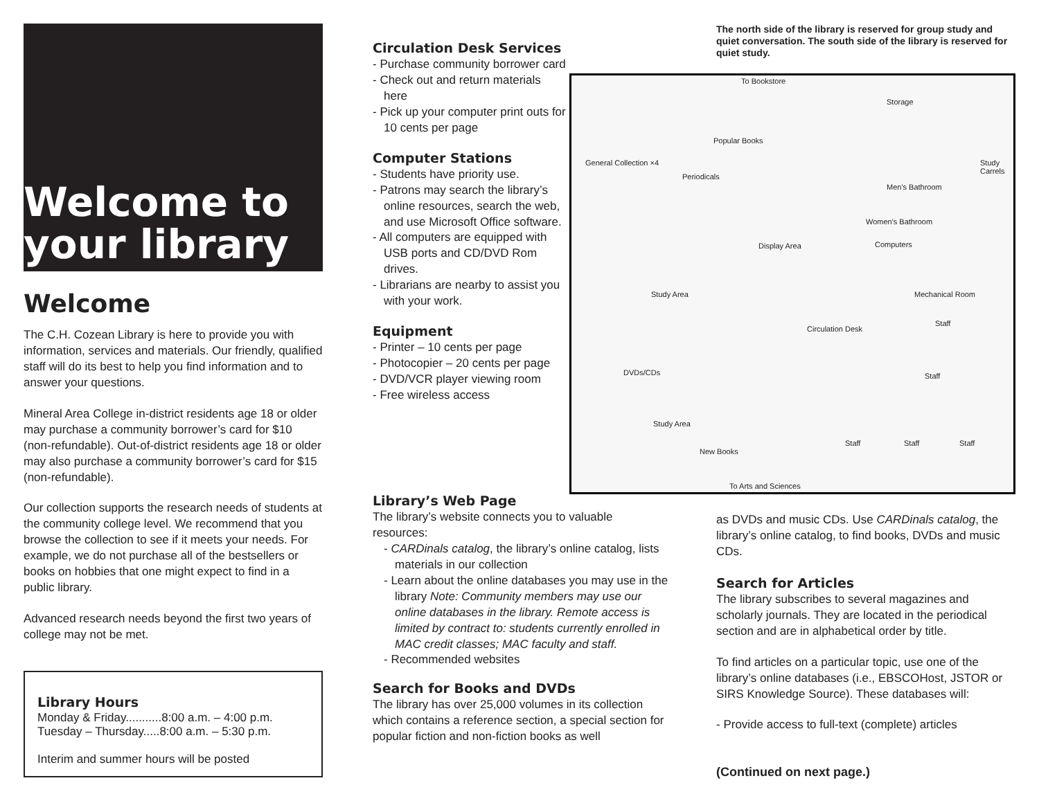Welcome to your library
Welcome
The C.H. Cozean Library is here to provide you with information, services and materials. Our friendly, qualified staff will do its best to help you find information and to answer your questions.
Mineral Area College in-district residents age 18 or older may purchase a community borrower’s card for $10 (non-refundable). Out-of-district residents age 18 or older may also purchase a community borrower’s card for $15 (non-refundable).
Our collection supports the research needs of students at the community college level. We recommend that you browse the collection to see if it meets your needs. For example, we do not purchase all of the bestsellers or books on hobbies that one might expect to find in a public library.
Advanced research needs beyond the first two years of college may not be met.
Library Hours
Monday & Friday...........8:00 a.m. – 4:00 p.m.
Tuesday – Thursday.....8:00 a.m. – 5:30 p.m.
Interim and summer hours will be posted
Circulation Desk Services
- Purchase community borrower card
- Check out and return materials here
- Pick up your computer print outs for 10 cents per page
Computer Stations
- Students have priority use.
- Patrons may search the library’s online resources, search the web, and use Microsoft Office software.
- All computers are equipped with USB ports and CD/DVD Rom drives.
- Librarians are nearby to assist you with your work.
Equipment
- Printer – 10 cents per page
- Photocopier – 20 cents per page
- DVD/VCR player viewing room
- Free wireless access
Library’s Web Page
The library’s website connects you to valuable resources:
- CARDinals catalog, the library’s online catalog, lists materials in our collection
- Learn about the online databases you may use in the library Note: Community members may use our online databases in the library. Remote access is limited by contract to: students currently enrolled in MAC credit classes; MAC faculty and staff.
- Recommended websites
Search for Books and DVDs
The library has over 25,000 volumes in its collection which contains a reference section, a special section for popular fiction and non-fiction books as well
The north side of the library is reserved for group study and quiet conversation. The south side of the library is reserved for quiet study.
To Bookstore
Storage
Popular Books
General Collection ×4
Periodicals
Men's Bathroom
Women's Bathroom
Computers Display Area
Study Carrels
Mechanical Room
Staff
Study Area
Circulation Desk
DVDs/CDs Staff
Study Area
Staff Staff Staff
New Books
To Arts and Sciences
as DVDs and music CDs. Use CARDinals catalog, the library’s online catalog, to find books, DVDs and music CDs.
Search for Articles
The library subscribes to several magazines and scholarly journals. They are located in the periodical section and are in alphabetical order by title.
To find articles on a particular topic, use one of the library’s online databases (i.e., EBSCOHost, JSTOR or SIRS Knowledge Source). These databases will:
- Provide access to full-text (complete) articles
(Continued on next page.)